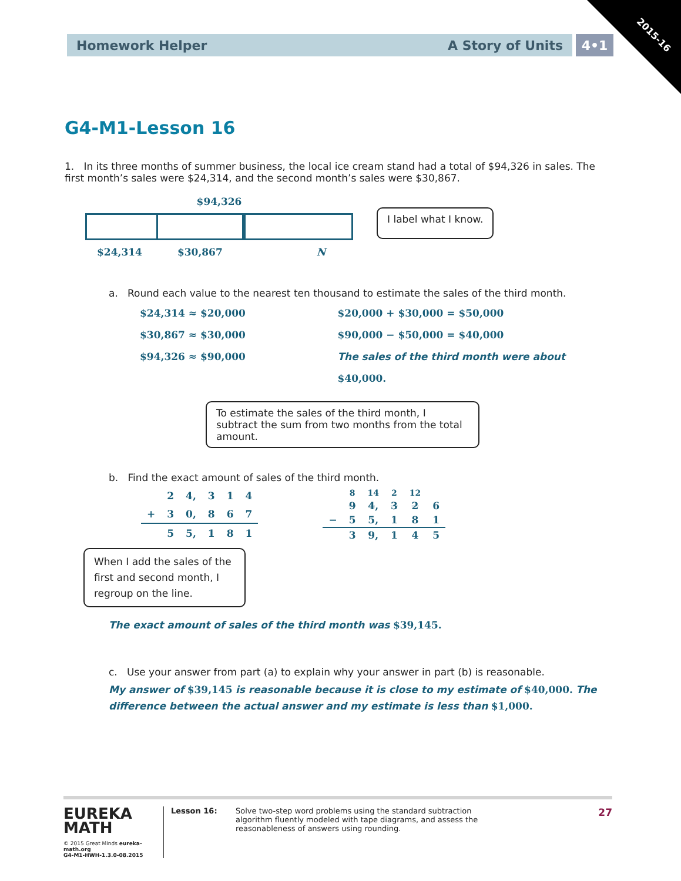2015-16
Homework Helper A Story of Units
4•1
G4-M1-Lesson 16
1. In its three months of summer business, the local ice cream stand had a total of $94,326 in sales. The first month’s sales were $24,314, and the second month’s sales were $30,867.
$94,326
$24,314 $30,867 N
I label what I know.
a. Round each value to the nearest ten thousand to estimate the sales of the third month.
$24,314 ≈ $20,000
$30,867 ≈ $30,000
$94,326 ≈ $90,000
$20,000 + $30,000 = $50,000
$90,000 − $50,000 = $40,000
The sales of the third month were about $40,000.
To estimate the sales of the third month, I subtract the sum from two months from the total amount.
b. Find the exact amount of sales of the third month.
| | 2 | 4, | 3 | 1 | 4 |
| + | 3 | 0, | 8 | 6 | 7 |
| | 5 | 5, | 1 | 8 | 1 |
| | 8 | 14 | 2 | 12 | |
| | 9 | 4 , | 3 | 2 | 6 |
| − | 5 | 5, | 1 | 8 | 1 |
| | 3 | 9, | 1 | 4 | 5 |
When I add the sales of the first and second month, I regroup on the line.
The exact amount of sales of the third month was $39,145.
c. Use your answer from part (a) to explain why your answer in part (b) is reasonable.
My answer of $39,145 is reasonable because it is close to my estimate of $40,000. The difference between the actual answer and my estimate is less than $1,000.
EUREKA
MATH
© 2015 Great Minds eureka-math.org
G4-M1-HWH-1.3.0-08.2015
Lesson 16: Solve two-step word problems using the standard subtraction algorithm fluently modeled with tape diagrams, and assess the reasonableness of answers using rounding.
27